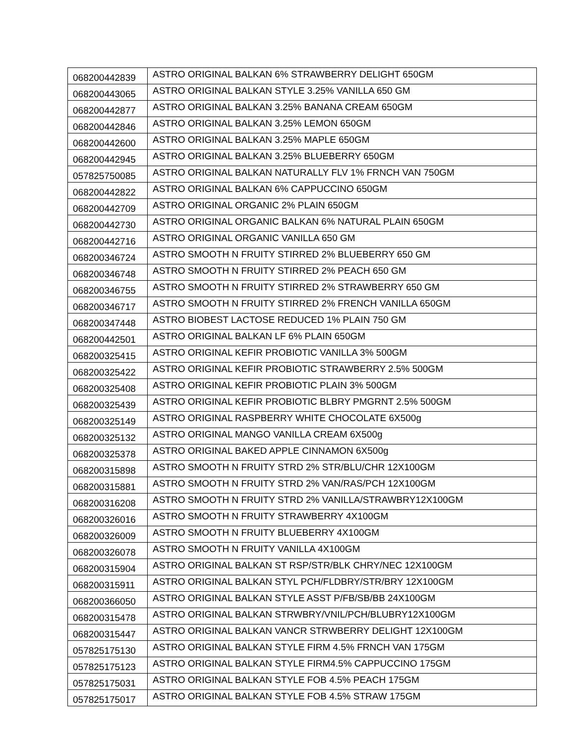| 068200442839 | ASTRO ORIGINAL BALKAN 6% STRAWBERRY DELIGHT 650GM |
| 068200443065 | ASTRO ORIGINAL BALKAN STYLE 3.25% VANILLA 650 GM |
| 068200442877 | ASTRO ORIGINAL BALKAN 3.25% BANANA CREAM 650GM |
| 068200442846 | ASTRO ORIGINAL BALKAN 3.25% LEMON 650GM |
| 068200442600 | ASTRO ORIGINAL BALKAN 3.25% MAPLE 650GM |
| 068200442945 | ASTRO ORIGINAL BALKAN 3.25% BLUEBERRY 650GM |
| 057825750085 | ASTRO ORIGINAL BALKAN NATURALLY FLV 1% FRNCH VAN 750GM |
| 068200442822 | ASTRO ORIGINAL BALKAN 6% CAPPUCCINO 650GM |
| 068200442709 | ASTRO ORIGINAL ORGANIC 2% PLAIN 650GM |
| 068200442730 | ASTRO ORIGINAL ORGANIC BALKAN 6% NATURAL PLAIN 650GM |
| 068200442716 | ASTRO ORIGINAL ORGANIC VANILLA 650 GM |
| 068200346724 | ASTRO SMOOTH N FRUITY STIRRED 2% BLUEBERRY 650 GM |
| 068200346748 | ASTRO SMOOTH N FRUITY STIRRED 2% PEACH 650 GM |
| 068200346755 | ASTRO SMOOTH N FRUITY STIRRED 2% STRAWBERRY 650 GM |
| 068200346717 | ASTRO SMOOTH N FRUITY STIRRED 2% FRENCH VANILLA 650GM |
| 068200347448 | ASTRO BIOBEST LACTOSE REDUCED 1% PLAIN 750 GM |
| 068200442501 | ASTRO ORIGINAL BALKAN LF 6% PLAIN 650GM |
| 068200325415 | ASTRO ORIGINAL KEFIR PROBIOTIC VANILLA 3% 500GM |
| 068200325422 | ASTRO ORIGINAL KEFIR PROBIOTIC STRAWBERRY 2.5% 500GM |
| 068200325408 | ASTRO ORIGINAL KEFIR PROBIOTIC PLAIN 3% 500GM |
| 068200325439 | ASTRO ORIGINAL KEFIR PROBIOTIC BLBRY PMGRNT 2.5% 500GM |
| 068200325149 | ASTRO ORIGINAL RASPBERRY WHITE CHOCOLATE 6X500g |
| 068200325132 | ASTRO ORIGINAL MANGO VANILLA CREAM 6X500g |
| 068200325378 | ASTRO ORIGINAL BAKED APPLE CINNAMON 6X500g |
| 068200315898 | ASTRO SMOOTH N FRUITY STRD 2% STR/BLU/CHR 12X100GM |
| 068200315881 | ASTRO SMOOTH N FRUITY STRD 2% VAN/RAS/PCH 12X100GM |
| 068200316208 | ASTRO SMOOTH N FRUITY STRD 2% VANILLA/STRAWBRY12X100GM |
| 068200326016 | ASTRO SMOOTH N FRUITY STRAWBERRY 4X100GM |
| 068200326009 | ASTRO SMOOTH N FRUITY BLUEBERRY 4X100GM |
| 068200326078 | ASTRO SMOOTH N FRUITY VANILLA 4X100GM |
| 068200315904 | ASTRO ORIGINAL BALKAN ST RSP/STR/BLK CHRY/NEC 12X100GM |
| 068200315911 | ASTRO ORIGINAL BALKAN STYL PCH/FLDBRY/STR/BRY 12X100GM |
| 068200366050 | ASTRO ORIGINAL BALKAN STYLE ASST P/FB/SB/BB 24X100GM |
| 068200315478 | ASTRO ORIGINAL BALKAN STRWBRY/VNIL/PCH/BLUBRY12X100GM |
| 068200315447 | ASTRO ORIGINAL BALKAN VANCR STRWBERRY DELIGHT 12X100GM |
| 057825175130 | ASTRO ORIGINAL BALKAN STYLE FIRM 4.5% FRNCH VAN 175GM |
| 057825175123 | ASTRO ORIGINAL BALKAN STYLE FIRM4.5% CAPPUCCINO 175GM |
| 057825175031 | ASTRO ORIGINAL BALKAN STYLE FOB 4.5% PEACH 175GM |
| 057825175017 | ASTRO ORIGINAL BALKAN STYLE FOB 4.5% STRAW 175GM |